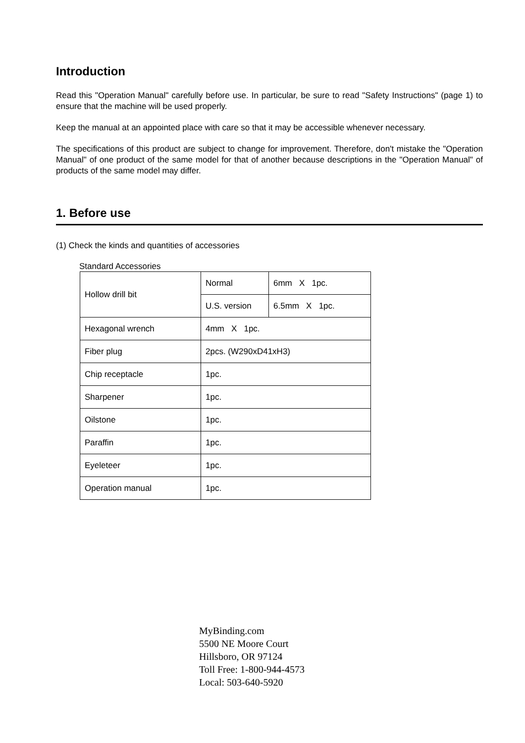Introduction
Read this "Operation Manual" carefully before use. In particular, be sure to read "Safety Instructions" (page 1) to ensure that the machine will be used properly.
Keep the manual at an appointed place with care so that it may be accessible whenever necessary.
The specifications of this product are subject to change for improvement. Therefore, don't mistake the "Operation Manual" of one product of the same model for that of another because descriptions in the "Operation Manual" of products of the same model may differ.
1. Before use
(1) Check the kinds and quantities of accessories
Standard Accessories
| Hollow drill bit | Normal | 6mm X 1pc. |
| | U.S. version | 6.5mm X 1pc. |
| Hexagonal wrench | 4mm X 1pc. | |
| Fiber plug | 2pcs. (W290xD41xH3) | |
| Chip receptacle | 1pc. | |
| Sharpener | 1pc. | |
| Oilstone | 1pc. | |
| Paraffin | 1pc. | |
| Eyeleteer | 1pc. | |
| Operation manual | 1pc. | |
MyBinding.com
5500 NE Moore Court
Hillsboro, OR 97124
Toll Free: 1-800-944-4573
Local: 503-640-5920